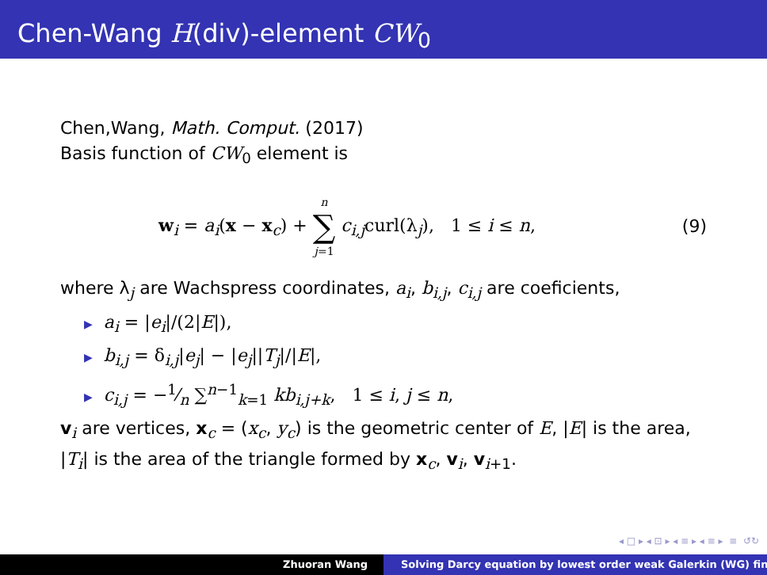Chen-Wang H(div)-element CW<sub>0</sub>
Chen,Wang, Math. Comput. (2017)
Basis function of CW<sub>0</sub> element is
w<sub>i</sub> = a<sub>i</sub>(x − x<sub>c</sub>) + n ∑ j=1 c<sub>i,j</sub>curl(λ<sub>j</sub>), 1 ≤ i ≤ n, (9)
where λ<sub>j</sub> are Wachspress coordinates, a<sub>i</sub>, b<sub>i,j</sub>, c<sub>i,j</sub> are coeficients,
▶ a<sub>i</sub> = |e<sub>i</sub>|/(2|E|),
▶ b<sub>i,j</sub> = δ<sub>i,j</sub>|e<sub>j</sub>| − |e<sub>j</sub>||T<sub>j</sub>|/|E|,
▶ c<sub>i,j</sub> = −1⁄n ∑<sup>n−1</sup><sub>k=1</sub> kb<sub>i,j+k</sub>, 1 ≤ i, j ≤ n,
v<sub>i</sub> are vertices, x<sub>c</sub> = (x<sub>c</sub>, y<sub>c</sub>) is the geometric center of E, |E| is the area, |T<sub>i</sub>| is the area of the triangle formed by x<sub>c</sub>, v<sub>i</sub>, v<sub>i+1</sub>.
◂ □ ▸ ◂ ⊡ ▸ ◂ ≡ ▸ ◂ ≡ ▸ ≡ ↺↻
Zhuoran Wang Solving Darcy equation by lowest order weak Galerkin (WG) fin